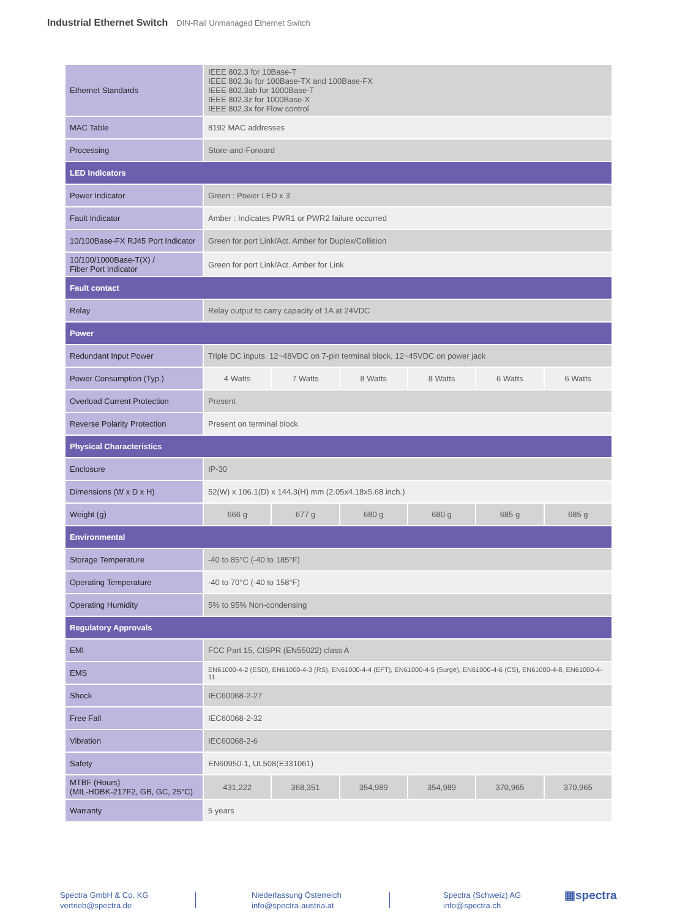Industrial Ethernet Switch DIN-Rail Unmanaged Ethernet Switch
| Ethernet Standards | IEEE 802.3 for 10Base-T IEEE 802.3u for 100Base-TX and 100Base-FX IEEE 802.3ab for 1000Base-T IEEE 802.3z for 1000Base-X IEEE 802.3x for Flow control | | | | | |
| MAC Table | 8192 MAC addresses | | | | | |
| Processing | Store-and-Forward | | | | | |
| LED Indicators | | | | | | |
| Power Indicator | Green : Power LED x 3 | | | | | |
| Fault Indicator | Amber : Indicates PWR1 or PWR2 failure occurred | | | | | |
| 10/100Base-FX RJ45 Port Indicator | Green for port Link/Act. Amber for Duplex/Collision | | | | | |
| 10/100/1000Base-T(X) / Fiber Port Indicator | Green for port Link/Act. Amber for Link | | | | | |
| Fault contact | | | | | | |
| Relay | Relay output to carry capacity of 1A at 24VDC | | | | | |
| Power | | | | | | |
| Redundant Input Power | Triple DC inputs. 12~48VDC on 7-pin terminal block, 12~45VDC on power jack | | | | | |
| Power Consumption (Typ.) | 4 Watts | 7 Watts | 8 Watts | 8 Watts | 6 Watts | 6 Watts |
| Overload Current Protection | Present | | | | | |
| Reverse Polarity Protection | Present on terminal block | | | | | |
| Physical Characteristics | | | | | | |
| Enclosure | IP-30 | | | | | |
| Dimensions (W x D x H) | 52(W) x 106.1(D) x 144.3(H) mm (2.05x4.18x5.68 inch.) | | | | | |
| Weight (g) | 666 g | 677 g | 680 g | 680 g | 685 g | 685 g |
| Environmental | | | | | | |
| Storage Temperature | -40 to 85°C (-40 to 185°F) | | | | | |
| Operating Temperature | -40 to 70°C (-40 to 158°F) | | | | | |
| Operating Humidity | 5% to 95% Non-condensing | | | | | |
| Regulatory Approvals | | | | | | |
| EMI | FCC Part 15, CISPR (EN55022) class A | | | | | |
| EMS | EN61000-4-2 (ESD), EN61000-4-3 (RS), EN61000-4-4 (EFT), EN61000-4-5 (Surge), EN61000-4-6 (CS), EN61000-4-8, EN61000-4-11 | | | | | |
| Shock | IEC60068-2-27 | | | | | |
| Free Fall | IEC60068-2-32 | | | | | |
| Vibration | IEC60068-2-6 | | | | | |
| Safety | EN60950-1, UL508(E331061) | | | | | |
| MTBF (Hours) (MIL-HDBK-217F2, GB, GC, 25°C) | 431,222 | 368,351 | 354,989 | 354,989 | 370,965 | 370,965 |
| Warranty | 5 years | | | | | |
Spectra GmbH & Co. KG
vertrieb@spectra.de
Niederlassung Österreich
info@spectra-austria.at
Spectra (Schweiz) AG
info@spectra.ch
▦spectra